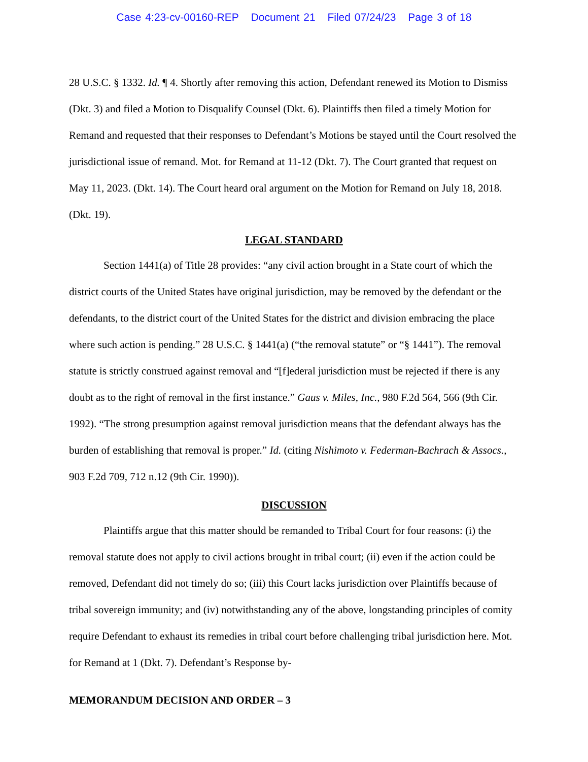Case 4:23-cv-00160-REP Document 21 Filed 07/24/23 Page 3 of 18
28 U.S.C. § 1332. Id. ¶ 4. Shortly after removing this action, Defendant renewed its Motion to Dismiss (Dkt. 3) and filed a Motion to Disqualify Counsel (Dkt. 6). Plaintiffs then filed a timely Motion for Remand and requested that their responses to Defendant’s Motions be stayed until the Court resolved the jurisdictional issue of remand. Mot. for Remand at 11-12 (Dkt. 7). The Court granted that request on May 11, 2023. (Dkt. 14). The Court heard oral argument on the Motion for Remand on July 18, 2018. (Dkt. 19).
LEGAL STANDARD
Section 1441(a) of Title 28 provides: “any civil action brought in a State court of which the district courts of the United States have original jurisdiction, may be removed by the defendant or the defendants, to the district court of the United States for the district and division embracing the place where such action is pending.” 28 U.S.C. § 1441(a) (“the removal statute” or “§ 1441”). The removal statute is strictly construed against removal and “[f]ederal jurisdiction must be rejected if there is any doubt as to the right of removal in the first instance.” Gaus v. Miles, Inc., 980 F.2d 564, 566 (9th Cir. 1992). “The strong presumption against removal jurisdiction means that the defendant always has the burden of establishing that removal is proper.” Id. (citing Nishimoto v. Federman-Bachrach & Assocs., 903 F.2d 709, 712 n.12 (9th Cir. 1990)).
DISCUSSION
Plaintiffs argue that this matter should be remanded to Tribal Court for four reasons: (i) the removal statute does not apply to civil actions brought in tribal court; (ii) even if the action could be removed, Defendant did not timely do so; (iii) this Court lacks jurisdiction over Plaintiffs because of tribal sovereign immunity; and (iv) notwithstanding any of the above, longstanding principles of comity require Defendant to exhaust its remedies in tribal court before challenging tribal jurisdiction here. Mot. for Remand at 1 (Dkt. 7). Defendant’s Response by-
MEMORANDUM DECISION AND ORDER – 3